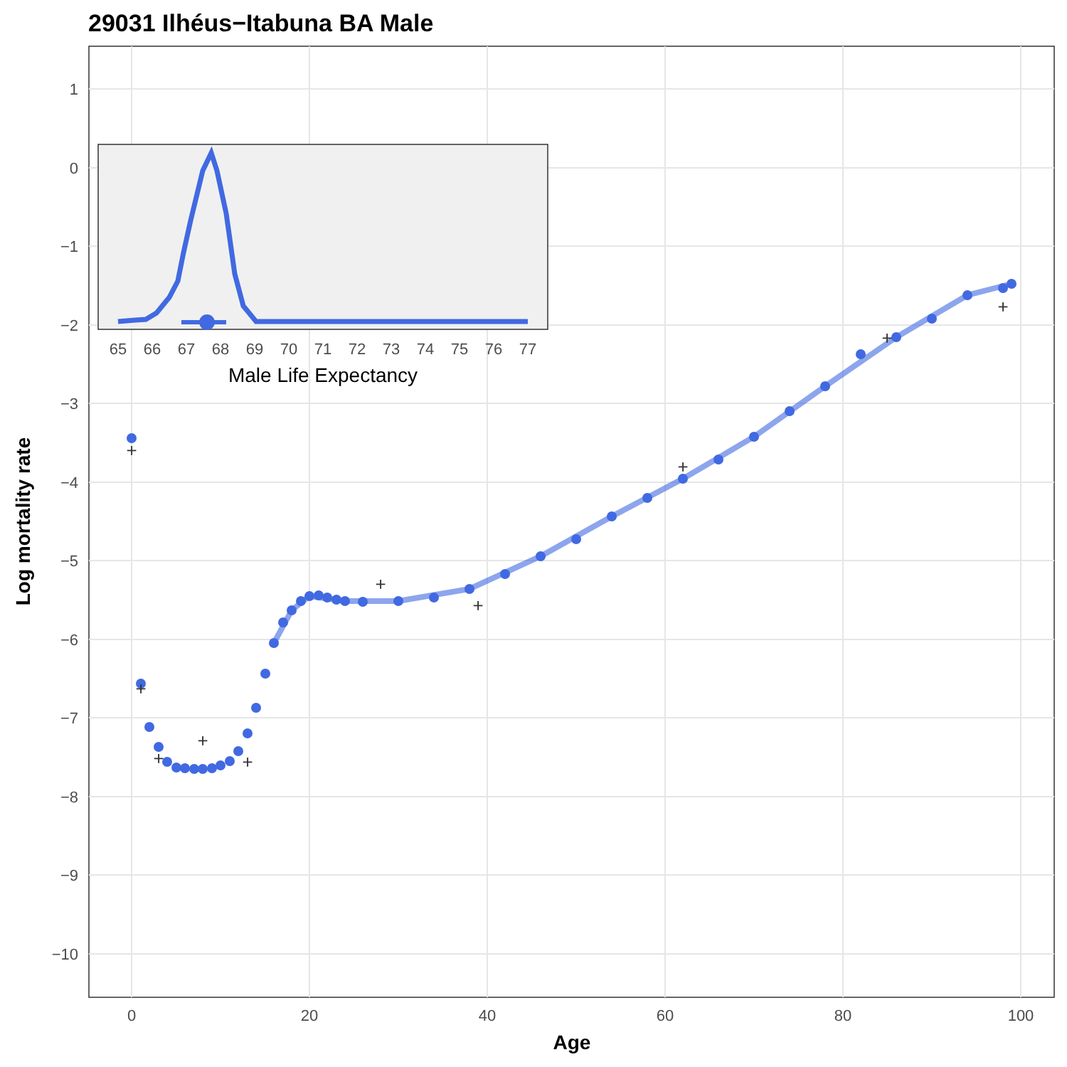29031 Ilhéus−Itabuna BA Male
1
0
−1
−2
−3
−4
−5
−6
−7
−8
−9
−10
0
20
40
60
80
100
Age
Log mortality rate
+
+
+
+
+
+
+
+
+
+
65
66
67
68
69
70
71
72
73
74
75
76
77
Male Life Expectancy